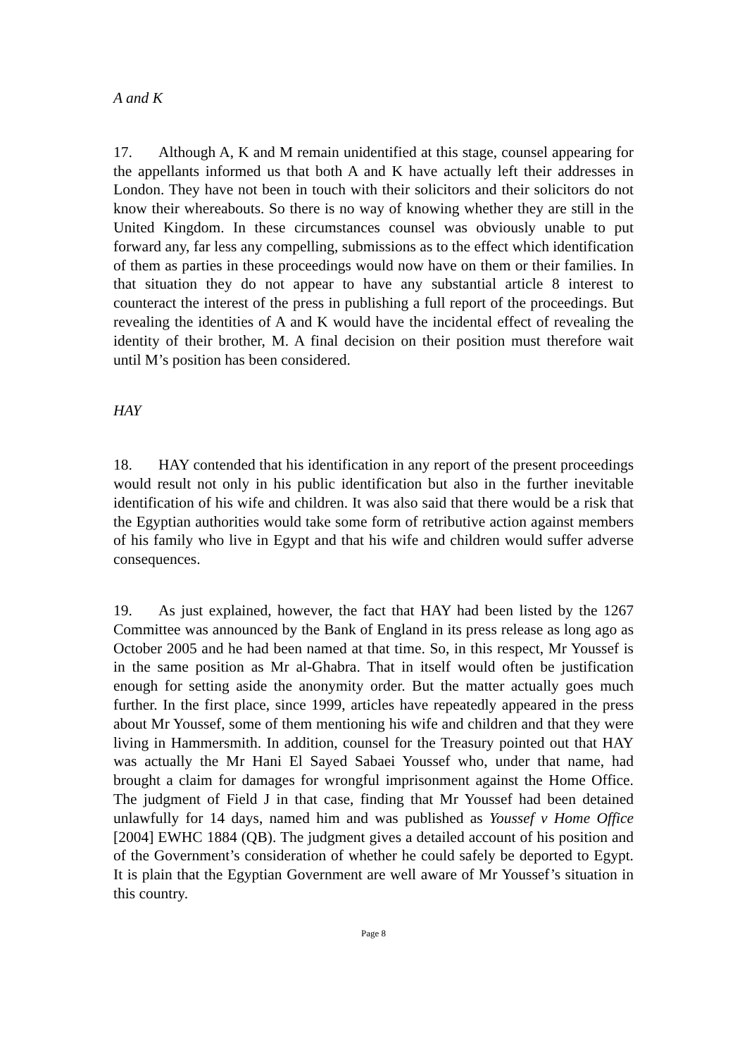A and K
17. Although A, K and M remain unidentified at this stage, counsel appearing for the appellants informed us that both A and K have actually left their addresses in London. They have not been in touch with their solicitors and their solicitors do not know their whereabouts. So there is no way of knowing whether they are still in the United Kingdom. In these circumstances counsel was obviously unable to put forward any, far less any compelling, submissions as to the effect which identification of them as parties in these proceedings would now have on them or their families. In that situation they do not appear to have any substantial article 8 interest to counteract the interest of the press in publishing a full report of the proceedings. But revealing the identities of A and K would have the incidental effect of revealing the identity of their brother, M. A final decision on their position must therefore wait until M’s position has been considered.
HAY
18. HAY contended that his identification in any report of the present proceedings would result not only in his public identification but also in the further inevitable identification of his wife and children. It was also said that there would be a risk that the Egyptian authorities would take some form of retributive action against members of his family who live in Egypt and that his wife and children would suffer adverse consequences.
19. As just explained, however, the fact that HAY had been listed by the 1267 Committee was announced by the Bank of England in its press release as long ago as October 2005 and he had been named at that time. So, in this respect, Mr Youssef is in the same position as Mr al-Ghabra. That in itself would often be justification enough for setting aside the anonymity order. But the matter actually goes much further. In the first place, since 1999, articles have repeatedly appeared in the press about Mr Youssef, some of them mentioning his wife and children and that they were living in Hammersmith. In addition, counsel for the Treasury pointed out that HAY was actually the Mr Hani El Sayed Sabaei Youssef who, under that name, had brought a claim for damages for wrongful imprisonment against the Home Office. The judgment of Field J in that case, finding that Mr Youssef had been detained unlawfully for 14 days, named him and was published as Youssef v Home Office [2004] EWHC 1884 (QB). The judgment gives a detailed account of his position and of the Government’s consideration of whether he could safely be deported to Egypt. It is plain that the Egyptian Government are well aware of Mr Youssef’s situation in this country.
Page 8